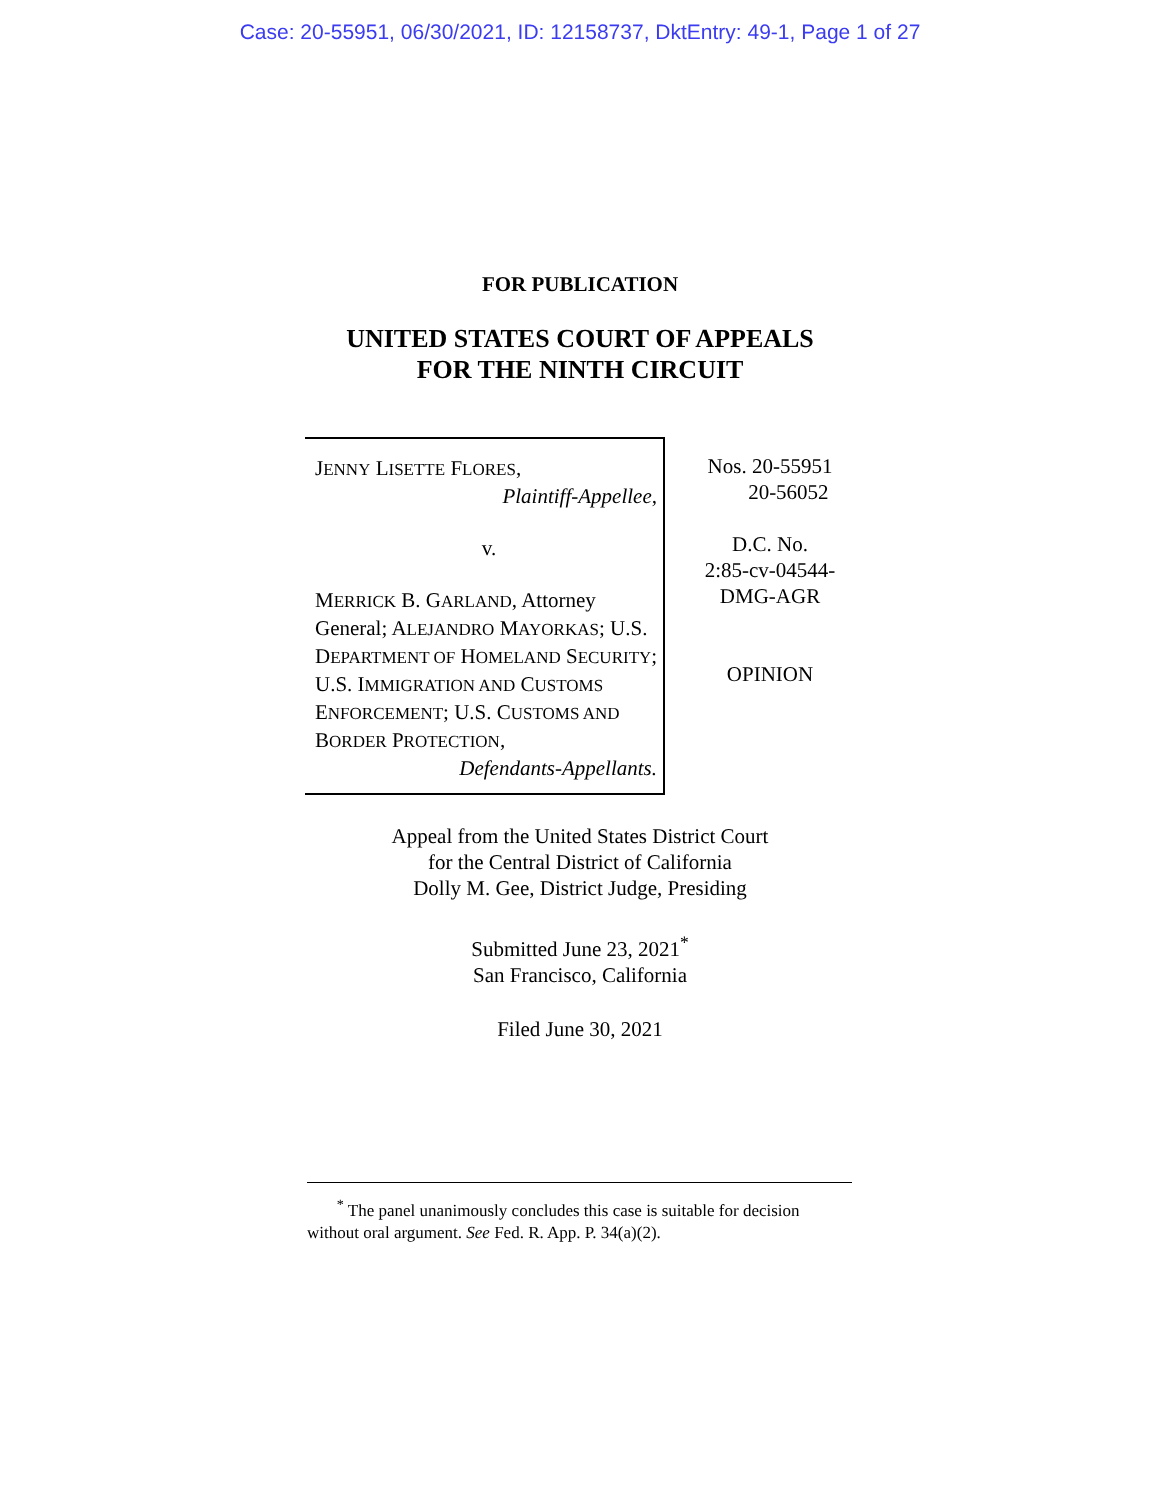Case: 20-55951, 06/30/2021, ID: 12158737, DktEntry: 49-1, Page 1 of 27
FOR PUBLICATION
UNITED STATES COURT OF APPEALS
FOR THE NINTH CIRCUIT
JENNY LISETTE FLORES,
Plaintiff-Appellee,
v.
MERRICK B. GARLAND, Attorney General; ALEJANDRO MAYORKAS; U.S. DEPARTMENT OF HOMELAND SECURITY; U.S. IMMIGRATION AND CUSTOMS ENFORCEMENT; U.S. CUSTOMS AND BORDER PROTECTION,
Defendants-Appellants.
Nos. 20-55951
20-56052
D.C. No.
2:85-cv-04544-
DMG-AGR
OPINION
Appeal from the United States District Court
for the Central District of California
Dolly M. Gee, District Judge, Presiding
Submitted June 23, 2021<sup>*</sup>
San Francisco, California
Filed June 30, 2021
<sup>*</sup> The panel unanimously concludes this case is suitable for decision without oral argument. See Fed. R. App. P. 34(a)(2).